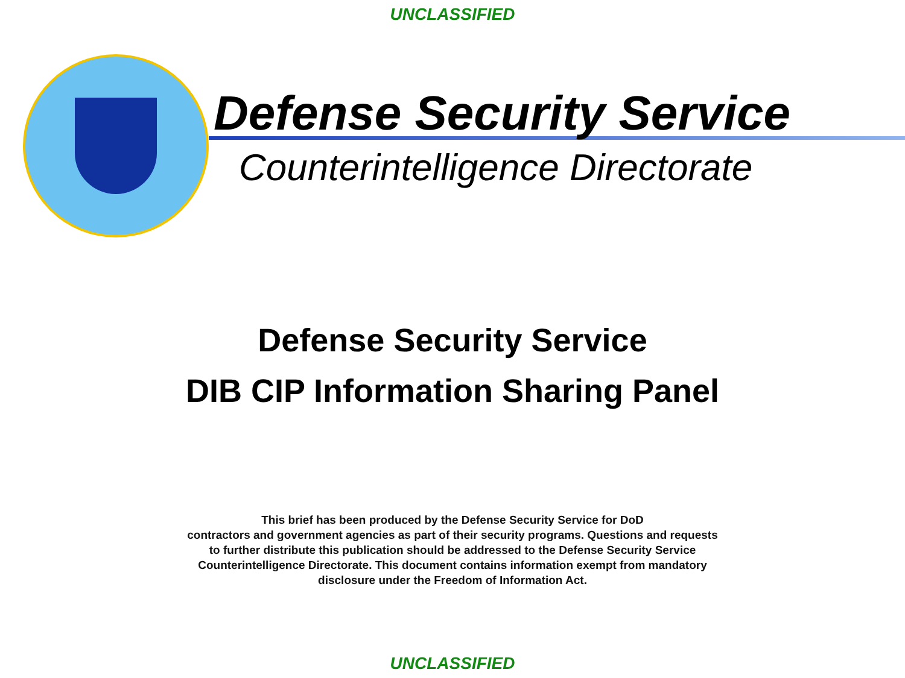UNCLASSIFIED
Defense Security Service
Counterintelligence Directorate
Defense Security Service
DIB CIP Information Sharing Panel
This brief has been produced by the Defense Security Service for DoD
contractors and government agencies as part of their security programs. Questions and requests to further distribute this publication should be addressed to the Defense Security Service Counterintelligence Directorate. This document contains information exempt from mandatory disclosure under the Freedom of Information Act.
UNCLASSIFIED